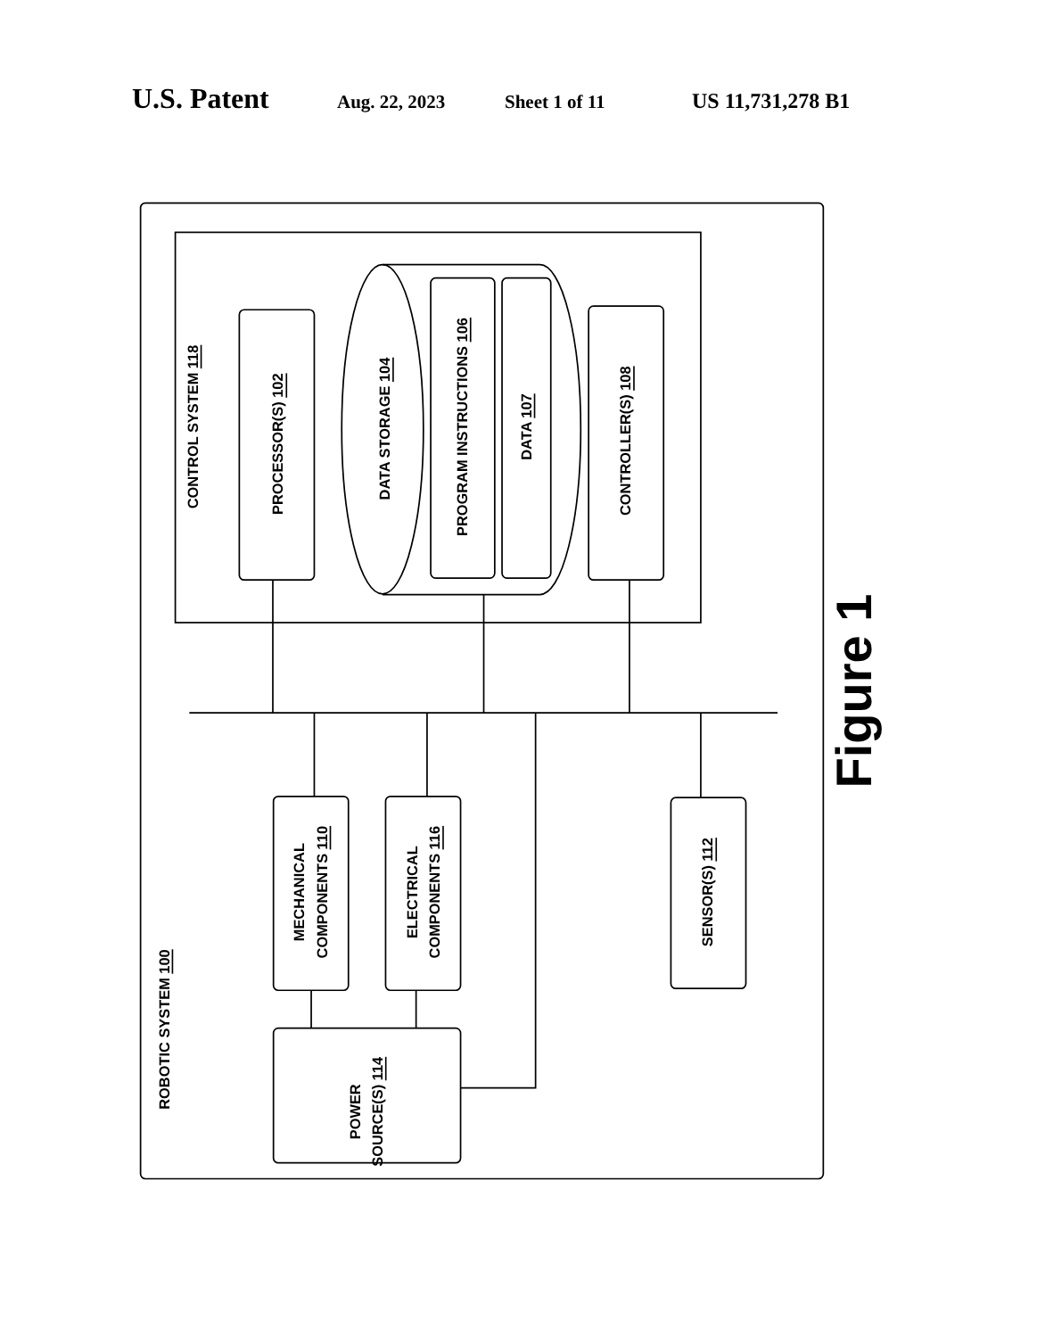U.S. Patent Aug. 22, 2023 Sheet 1 of 11 US 11,731,278 B1
ROBOTIC SYSTEM 100
CONTROL SYSTEM 118
PROCESSOR(S) 102
DATA STORAGE 104
PROGRAM INSTRUCTIONS 106
DATA 107
CONTROLLER(S) 108
MECHANICAL
COMPONENTS 110
ELECTRICAL
COMPONENTS 116
SENSOR(S) 112
POWER
SOURCE(S) 114
Figure 1